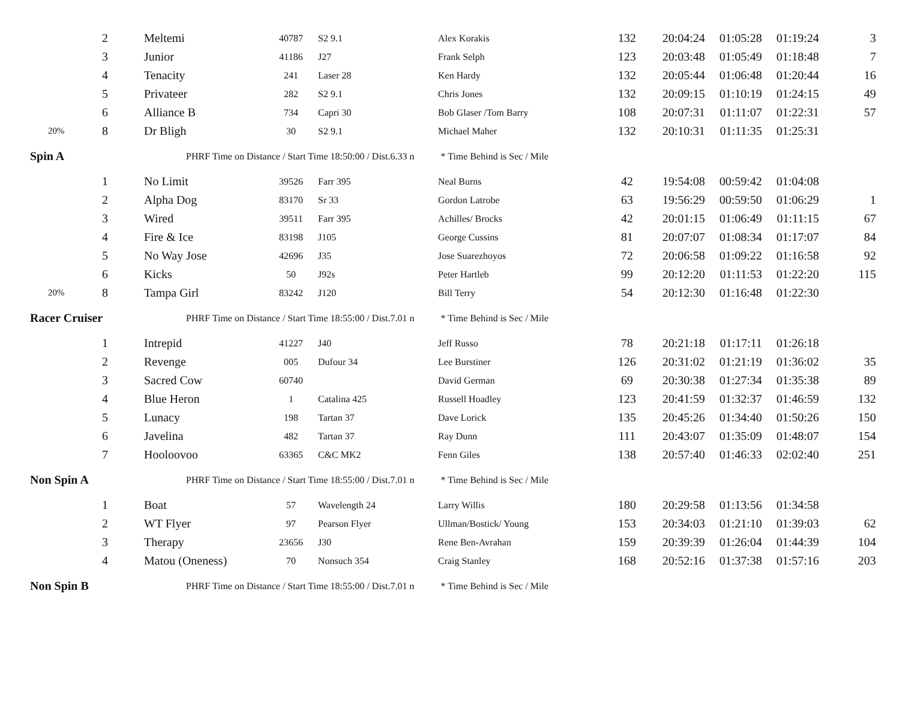| | 2 | Meltemi | 40787 | S2 9.1 | Alex Korakis | 132 | 20:04:24 | 01:05:28 | 01:19:24 | 3 |
| | 3 | Junior | 41186 | J27 | Frank Selph | 123 | 20:03:48 | 01:05:49 | 01:18:48 | 7 |
| | 4 | Tenacity | 241 | Laser 28 | Ken Hardy | 132 | 20:05:44 | 01:06:48 | 01:20:44 | 16 |
| | 5 | Privateer | 282 | S2 9.1 | Chris Jones | 132 | 20:09:15 | 01:10:19 | 01:24:15 | 49 |
| | 6 | Alliance B | 734 | Capri 30 | Bob Glaser /Tom Barry | 108 | 20:07:31 | 01:11:07 | 01:22:31 | 57 |
| 20% | 8 | Dr Bligh | 30 | S2 9.1 | Michael Maher | 132 | 20:10:31 | 01:11:35 | 01:25:31 | |
| Spin A | | PHRF Time on Distance / Start Time 18:50:00 / Dist.6.33 n * Time Behind is Sec / Mile | | | | | | | | |
| | 1 | No Limit | 39526 | Farr 395 | Neal Burns | 42 | 19:54:08 | 00:59:42 | 01:04:08 | |
| | 2 | Alpha Dog | 83170 | Sr 33 | Gordon Latrobe | 63 | 19:56:29 | 00:59:50 | 01:06:29 | 1 |
| | 3 | Wired | 39511 | Farr 395 | Achilles/ Brocks | 42 | 20:01:15 | 01:06:49 | 01:11:15 | 67 |
| | 4 | Fire & Ice | 83198 | J105 | George Cussins | 81 | 20:07:07 | 01:08:34 | 01:17:07 | 84 |
| | 5 | No Way Jose | 42696 | J35 | Jose Suarezhoyos | 72 | 20:06:58 | 01:09:22 | 01:16:58 | 92 |
| | 6 | Kicks | 50 | J92s | Peter Hartleb | 99 | 20:12:20 | 01:11:53 | 01:22:20 | 115 |
| 20% | 8 | Tampa Girl | 83242 | J120 | Bill Terry | 54 | 20:12:30 | 01:16:48 | 01:22:30 | |
| Racer Cruiser | | PHRF Time on Distance / Start Time 18:55:00 / Dist.7.01 n * Time Behind is Sec / Mile | | | | | | | | |
| | 1 | Intrepid | 41227 | J40 | Jeff Russo | 78 | 20:21:18 | 01:17:11 | 01:26:18 | |
| | 2 | Revenge | 005 | Dufour 34 | Lee Burstiner | 126 | 20:31:02 | 01:21:19 | 01:36:02 | 35 |
| | 3 | Sacred Cow | 60740 | | David German | 69 | 20:30:38 | 01:27:34 | 01:35:38 | 89 |
| | 4 | Blue Heron | 1 | Catalina 425 | Russell Hoadley | 123 | 20:41:59 | 01:32:37 | 01:46:59 | 132 |
| | 5 | Lunacy | 198 | Tartan 37 | Dave Lorick | 135 | 20:45:26 | 01:34:40 | 01:50:26 | 150 |
| | 6 | Javelina | 482 | Tartan 37 | Ray Dunn | 111 | 20:43:07 | 01:35:09 | 01:48:07 | 154 |
| | 7 | Hooloovoo | 63365 | C&C MK2 | Fenn Giles | 138 | 20:57:40 | 01:46:33 | 02:02:40 | 251 |
| Non Spin A | | PHRF Time on Distance / Start Time 18:55:00 / Dist.7.01 n * Time Behind is Sec / Mile | | | | | | | | |
| | 1 | Boat | 57 | Wavelength 24 | Larry Willis | 180 | 20:29:58 | 01:13:56 | 01:34:58 | |
| | 2 | WT Flyer | 97 | Pearson Flyer | Ullman/Bostick/ Young | 153 | 20:34:03 | 01:21:10 | 01:39:03 | 62 |
| | 3 | Therapy | 23656 | J30 | Rene Ben-Avrahan | 159 | 20:39:39 | 01:26:04 | 01:44:39 | 104 |
| | 4 | Matou (Oneness) | 70 | Nonsuch 354 | Craig Stanley | 168 | 20:52:16 | 01:37:38 | 01:57:16 | 203 |
| Non Spin B | | PHRF Time on Distance / Start Time 18:55:00 / Dist.7.01 n * Time Behind is Sec / Mile | | | | | | | | |